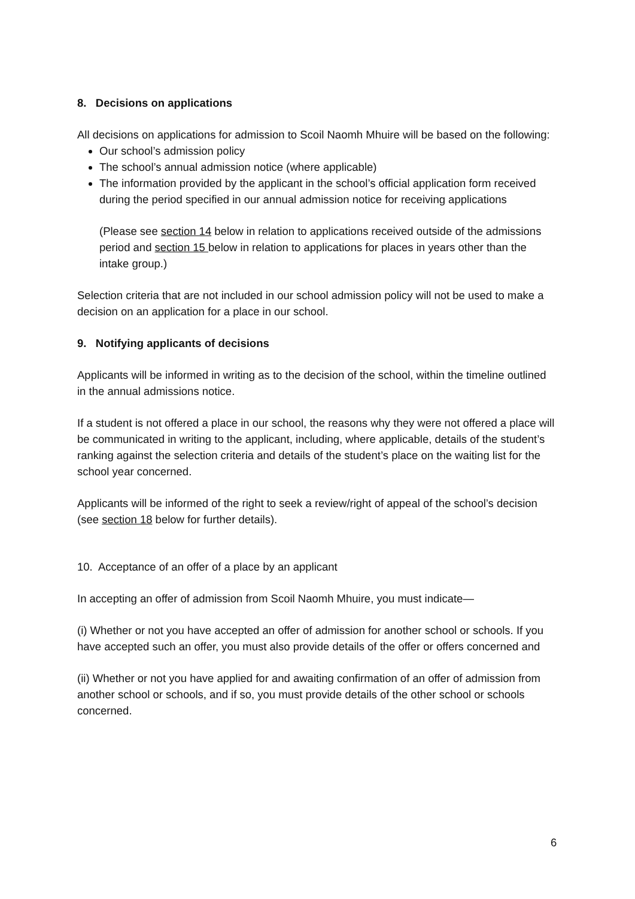8. Decisions on applications
All decisions on applications for admission to Scoil Naomh Mhuire will be based on the following:
Our school’s admission policy
The school’s annual admission notice (where applicable)
The information provided by the applicant in the school’s official application form received during the period specified in our annual admission notice for receiving applications
(Please see section 14 below in relation to applications received outside of the admissions period and section 15 below in relation to applications for places in years other than the intake group.)
Selection criteria that are not included in our school admission policy will not be used to make a decision on an application for a place in our school.
9. Notifying applicants of decisions
Applicants will be informed in writing as to the decision of the school, within the timeline outlined in the annual admissions notice.
If a student is not offered a place in our school, the reasons why they were not offered a place will be communicated in writing to the applicant, including, where applicable, details of the student’s ranking against the selection criteria and details of the student’s place on the waiting list for the school year concerned.
Applicants will be informed of the right to seek a review/right of appeal of the school’s decision (see section 18 below for further details).
10. Acceptance of an offer of a place by an applicant
In accepting an offer of admission from Scoil Naomh Mhuire, you must indicate—
(i) Whether or not you have accepted an offer of admission for another school or schools. If you have accepted such an offer, you must also provide details of the offer or offers concerned and
(ii) Whether or not you have applied for and awaiting confirmation of an offer of admission from another school or schools, and if so, you must provide details of the other school or schools concerned.
6